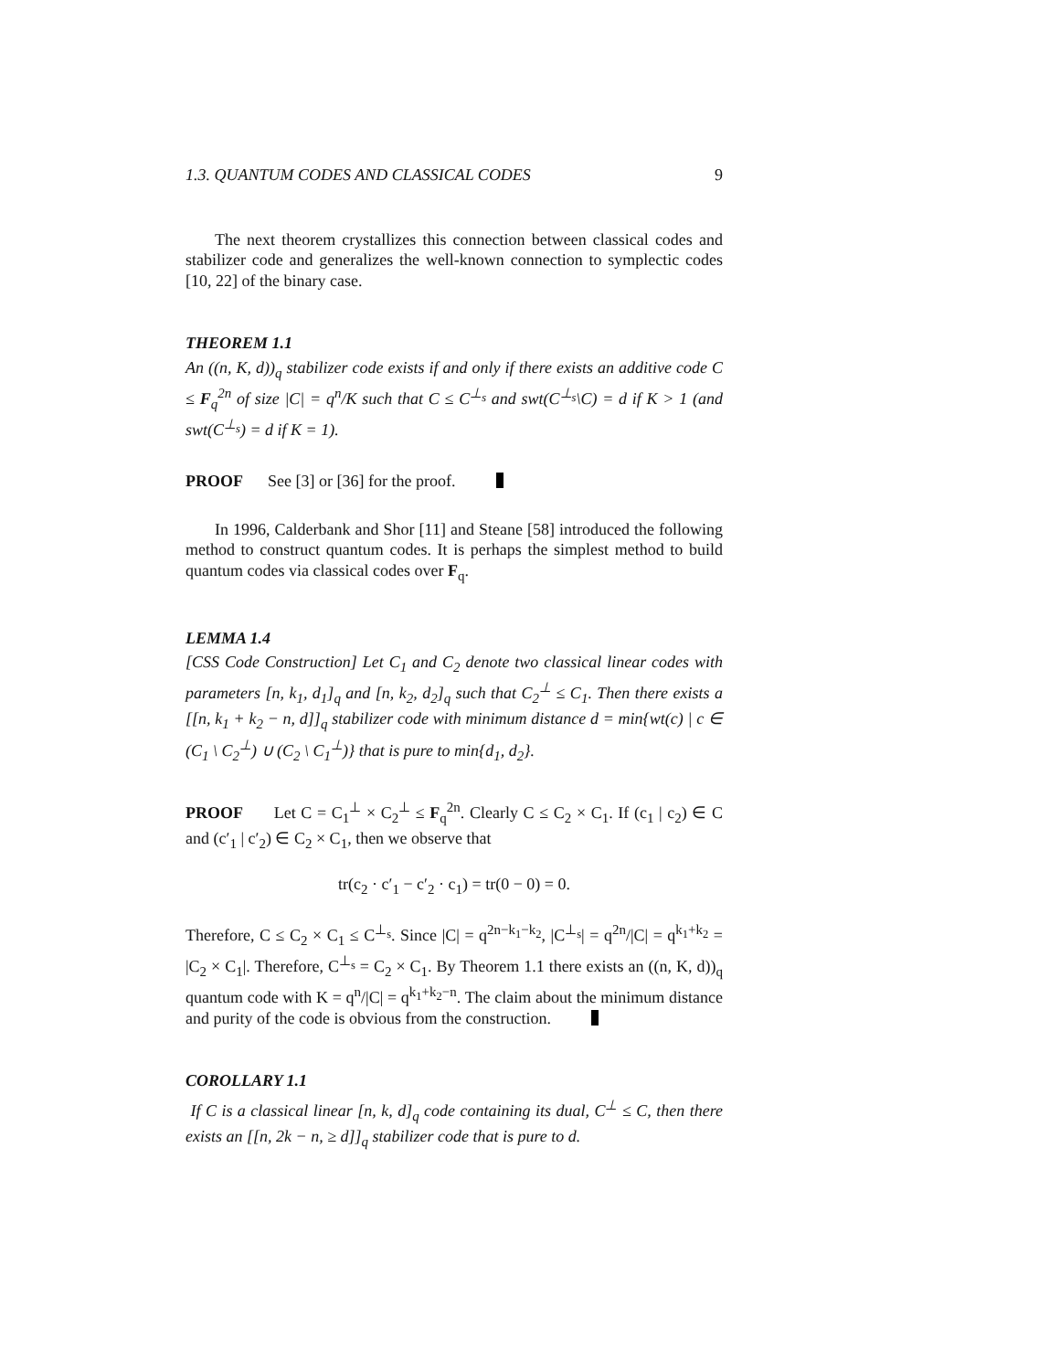1.3. QUANTUM CODES AND CLASSICAL CODES 9
The next theorem crystallizes this connection between classical codes and stabilizer code and generalizes the well-known connection to symplectic codes [10, 22] of the binary case.
THEOREM 1.1
An ((n, K, d))<sub>q</sub> stabilizer code exists if and only if there exists an additive code C ≤ F<sub>q</sub><sup>2n</sup> of size |C| = q<sup>n</sup>/K such that C ≤ C<sup>⊥<sub>s</sub></sup> and swt(C<sup>⊥<sub>s</sub></sup>\C) = d if K > 1 (and swt(C<sup>⊥<sub>s</sub></sup>) = d if K = 1).
PROOF See [3] or [36] for the proof.
In 1996, Calderbank and Shor [11] and Steane [58] introduced the following method to construct quantum codes. It is perhaps the simplest method to build quantum codes via classical codes over F<sub>q</sub>.
LEMMA 1.4
[CSS Code Construction] Let C<sub>1</sub> and C<sub>2</sub> denote two classical linear codes with parameters [n, k<sub>1</sub>, d<sub>1</sub>]<sub>q</sub> and [n, k<sub>2</sub>, d<sub>2</sub>]<sub>q</sub> such that C<sub>2</sub><sup>⊥</sup> ≤ C<sub>1</sub>. Then there exists a [[n, k<sub>1</sub> + k<sub>2</sub> − n, d]]<sub>q</sub> stabilizer code with minimum distance d = min{wt(c) | c ∈ (C<sub>1</sub> \ C<sub>2</sub><sup>⊥</sup>) ∪ (C<sub>2</sub> \ C<sub>1</sub><sup>⊥</sup>)} that is pure to min{d<sub>1</sub>, d<sub>2</sub>}.
PROOF Let C = C<sub>1</sub><sup>⊥</sup> × C<sub>2</sub><sup>⊥</sup> ≤ F<sub>q</sub><sup>2n</sup>. Clearly C ≤ C<sub>2</sub> × C<sub>1</sub>. If (c<sub>1</sub> | c<sub>2</sub>) ∈ C and (c′<sub>1</sub> | c′<sub>2</sub>) ∈ C<sub>2</sub> × C<sub>1</sub>, then we observe that
tr(c<sub>2</sub> · c′<sub>1</sub> − c′<sub>2</sub> · c<sub>1</sub>) = tr(0 − 0) = 0.
Therefore, C ≤ C<sub>2</sub> × C<sub>1</sub> ≤ C<sup>⊥<sub>s</sub></sup>. Since |C| = q<sup>2n−k<sub>1</sub>−k<sub>2</sub></sup>, |C<sup>⊥<sub>s</sub></sup>| = q<sup>2n</sup>/|C| = q<sup>k<sub>1</sub>+k<sub>2</sub></sup> = |C<sub>2</sub> × C<sub>1</sub>|. Therefore, C<sup>⊥<sub>s</sub></sup> = C<sub>2</sub> × C<sub>1</sub>. By Theorem 1.1 there exists an ((n, K, d))<sub>q</sub> quantum code with K = q<sup>n</sup>/|C| = q<sup>k<sub>1</sub>+k<sub>2</sub>−n</sup>. The claim about the minimum distance and purity of the code is obvious from the construction.
COROLLARY 1.1
If C is a classical linear [n, k, d]<sub>q</sub> code containing its dual, C<sup>⊥</sup> ≤ C, then there exists an [[n, 2k − n, ≥ d]]<sub>q</sub> stabilizer code that is pure to d.